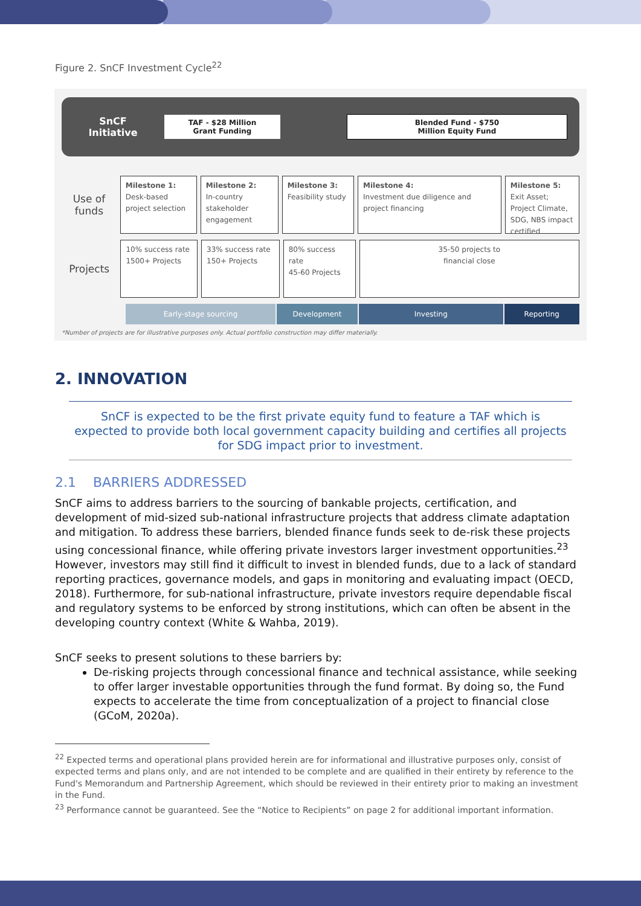Figure 2. SnCF Investment Cycle<sup>22</sup>
SnCF
Initiative
TAF - $28 Million
Grant Funding
Blended Fund - $750
Million Equity Fund
Use of funds
Milestone 1:
Desk-based project selection
Milestone 2:
In-country stakeholder engagement
Milestone 3:
Feasibility study
Milestone 4:
Investment due diligence and project financing
Milestone 5:
Exit Asset; Project Climate, SDG, NBS impact certified
Projects
10% success rate
1500+ Projects
33% success rate
150+ Projects
80% success rate
45-60 Projects
35-50 projects to
financial close
Early-stage sourcing Development Investing Reporting
*Number of projects are for illustrative purposes only. Actual portfolio construction may differ materially.
2. INNOVATION
SnCF is expected to be the first private equity fund to feature a TAF which is expected to provide both local government capacity building and certifies all projects for SDG impact prior to investment.
2.1 BARRIERS ADDRESSED
SnCF aims to address barriers to the sourcing of bankable projects, certification, and development of mid-sized sub-national infrastructure projects that address climate adaptation and mitigation. To address these barriers, blended finance funds seek to de-risk these projects using concessional finance, while offering private investors larger investment opportunities.<sup>23</sup> However, investors may still find it difficult to invest in blended funds, due to a lack of standard reporting practices, governance models, and gaps in monitoring and evaluating impact (OECD, 2018). Furthermore, for sub-national infrastructure, private investors require dependable fiscal and regulatory systems to be enforced by strong institutions, which can often be absent in the developing country context (White & Wahba, 2019).
SnCF seeks to present solutions to these barriers by:
De-risking projects through concessional finance and technical assistance, while seeking to offer larger investable opportunities through the fund format. By doing so, the Fund expects to accelerate the time from conceptualization of a project to financial close (GCoM, 2020a).
<sup>22</sup> Expected terms and operational plans provided herein are for informational and illustrative purposes only, consist of expected terms and plans only, and are not intended to be complete and are qualified in their entirety by reference to the Fund's Memorandum and Partnership Agreement, which should be reviewed in their entirety prior to making an investment in the Fund.
<sup>23</sup> Performance cannot be guaranteed. See the “Notice to Recipients” on page 2 for additional important information.